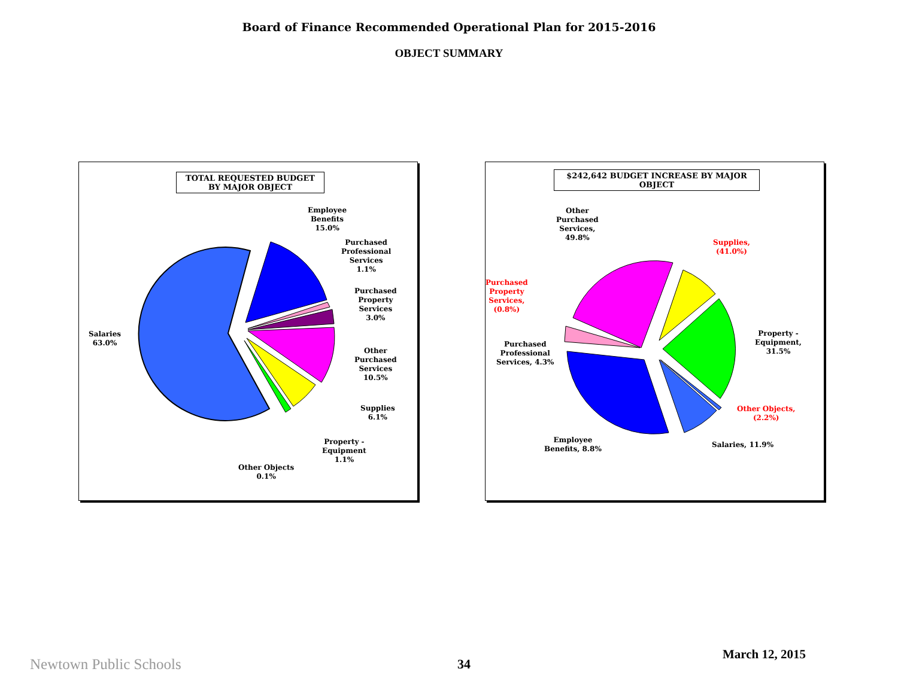Board of Finance Recommended Operational Plan for 2015-2016
OBJECT SUMMARY
TOTAL REQUESTED BUDGET
BY MAJOR OBJECT
Employee
Benefits
15.0%
Purchased
Professional
Services
1.1%
Purchased
Property
Services
3.0%
Salaries
63.0%
Other
Purchased
Services
10.5%
Supplies
6.1%
Property -
Equipment
1.1%
Other Objects
0.1%
$242,642 BUDGET INCREASE BY MAJOR
OBJECT
Other
Purchased
Services,
49.8%
Supplies,
(41.0%)
Purchased
Property
Services,
(0.8%)
Property -
Equipment,
31.5%
Purchased
Professional
Services, 4.3%
Other Objects,
(2.2%)
Employee
Benefits, 8.8%
Salaries, 11.9%
Newtown Public Schools 34
March 12, 2015